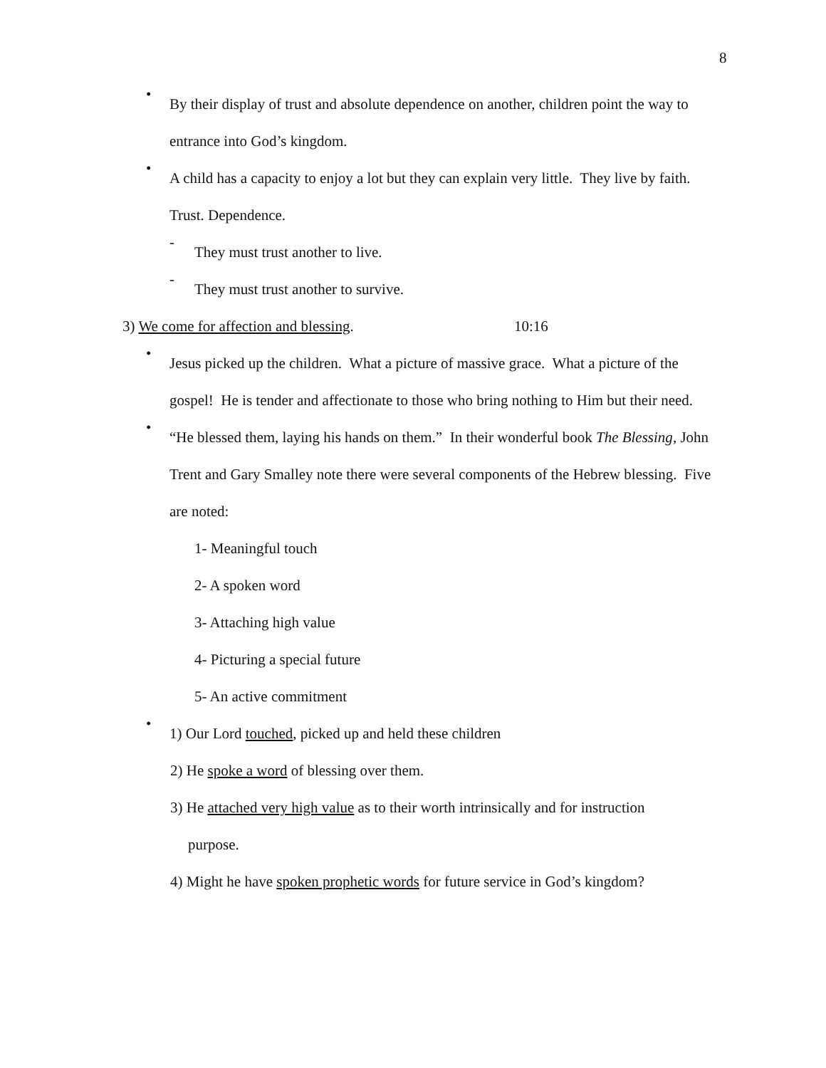8
•
By their display of trust and absolute dependence on another, children point the way to entrance into God’s kingdom.
•
A child has a capacity to enjoy a lot but they can explain very little. They live by faith. Trust. Dependence.
-
They must trust another to live.
-
They must trust another to survive.
3) We come for affection and blessing. 10:16
•
Jesus picked up the children. What a picture of massive grace. What a picture of the gospel! He is tender and affectionate to those who bring nothing to Him but their need.
•
“He blessed them, laying his hands on them.” In their wonderful book The Blessing, John Trent and Gary Smalley note there were several components of the Hebrew blessing. Five are noted:
1- Meaningful touch
2- A spoken word
3- Attaching high value
4- Picturing a special future
5- An active commitment
•
1) Our Lord touched, picked up and held these children
2) He spoke a word of blessing over them.
3) He attached very high value as to their worth intrinsically and for instruction
purpose.
4) Might he have spoken prophetic words for future service in God’s kingdom?